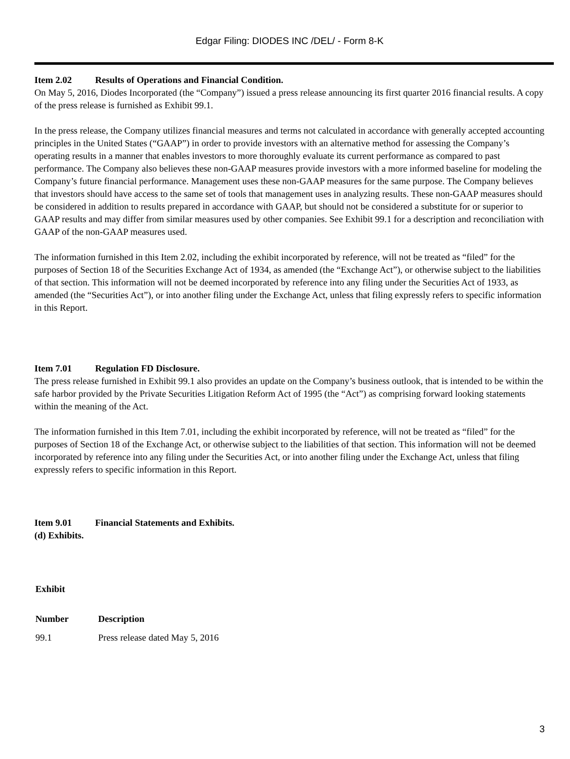Edgar Filing: DIODES INC /DEL/ - Form 8-K
Item 2.02 Results of Operations and Financial Condition.
On May 5, 2016, Diodes Incorporated (the “Company”) issued a press release announcing its first quarter 2016 financial results. A copy of the press release is furnished as Exhibit 99.1.
In the press release, the Company utilizes financial measures and terms not calculated in accordance with generally accepted accounting principles in the United States (“GAAP”) in order to provide investors with an alternative method for assessing the Company’s operating results in a manner that enables investors to more thoroughly evaluate its current performance as compared to past performance. The Company also believes these non-GAAP measures provide investors with a more informed baseline for modeling the Company’s future financial performance. Management uses these non-GAAP measures for the same purpose. The Company believes that investors should have access to the same set of tools that management uses in analyzing results. These non-GAAP measures should be considered in addition to results prepared in accordance with GAAP, but should not be considered a substitute for or superior to GAAP results and may differ from similar measures used by other companies. See Exhibit 99.1 for a description and reconciliation with GAAP of the non-GAAP measures used.
The information furnished in this Item 2.02, including the exhibit incorporated by reference, will not be treated as “filed” for the purposes of Section 18 of the Securities Exchange Act of 1934, as amended (the “Exchange Act”), or otherwise subject to the liabilities of that section. This information will not be deemed incorporated by reference into any filing under the Securities Act of 1933, as amended (the “Securities Act”), or into another filing under the Exchange Act, unless that filing expressly refers to specific information in this Report.
Item 7.01 Regulation FD Disclosure.
The press release furnished in Exhibit 99.1 also provides an update on the Company’s business outlook, that is intended to be within the safe harbor provided by the Private Securities Litigation Reform Act of 1995 (the “Act”) as comprising forward looking statements within the meaning of the Act.
The information furnished in this Item 7.01, including the exhibit incorporated by reference, will not be treated as “filed” for the purposes of Section 18 of the Exchange Act, or otherwise subject to the liabilities of that section. This information will not be deemed incorporated by reference into any filing under the Securities Act, or into another filing under the Exchange Act, unless that filing expressly refers to specific information in this Report.
Item 9.01 Financial Statements and Exhibits.
(d) Exhibits.
| Exhibit | |
| --- | --- |
| Number | Description |
| 99.1 | Press release dated May 5, 2016 |
3